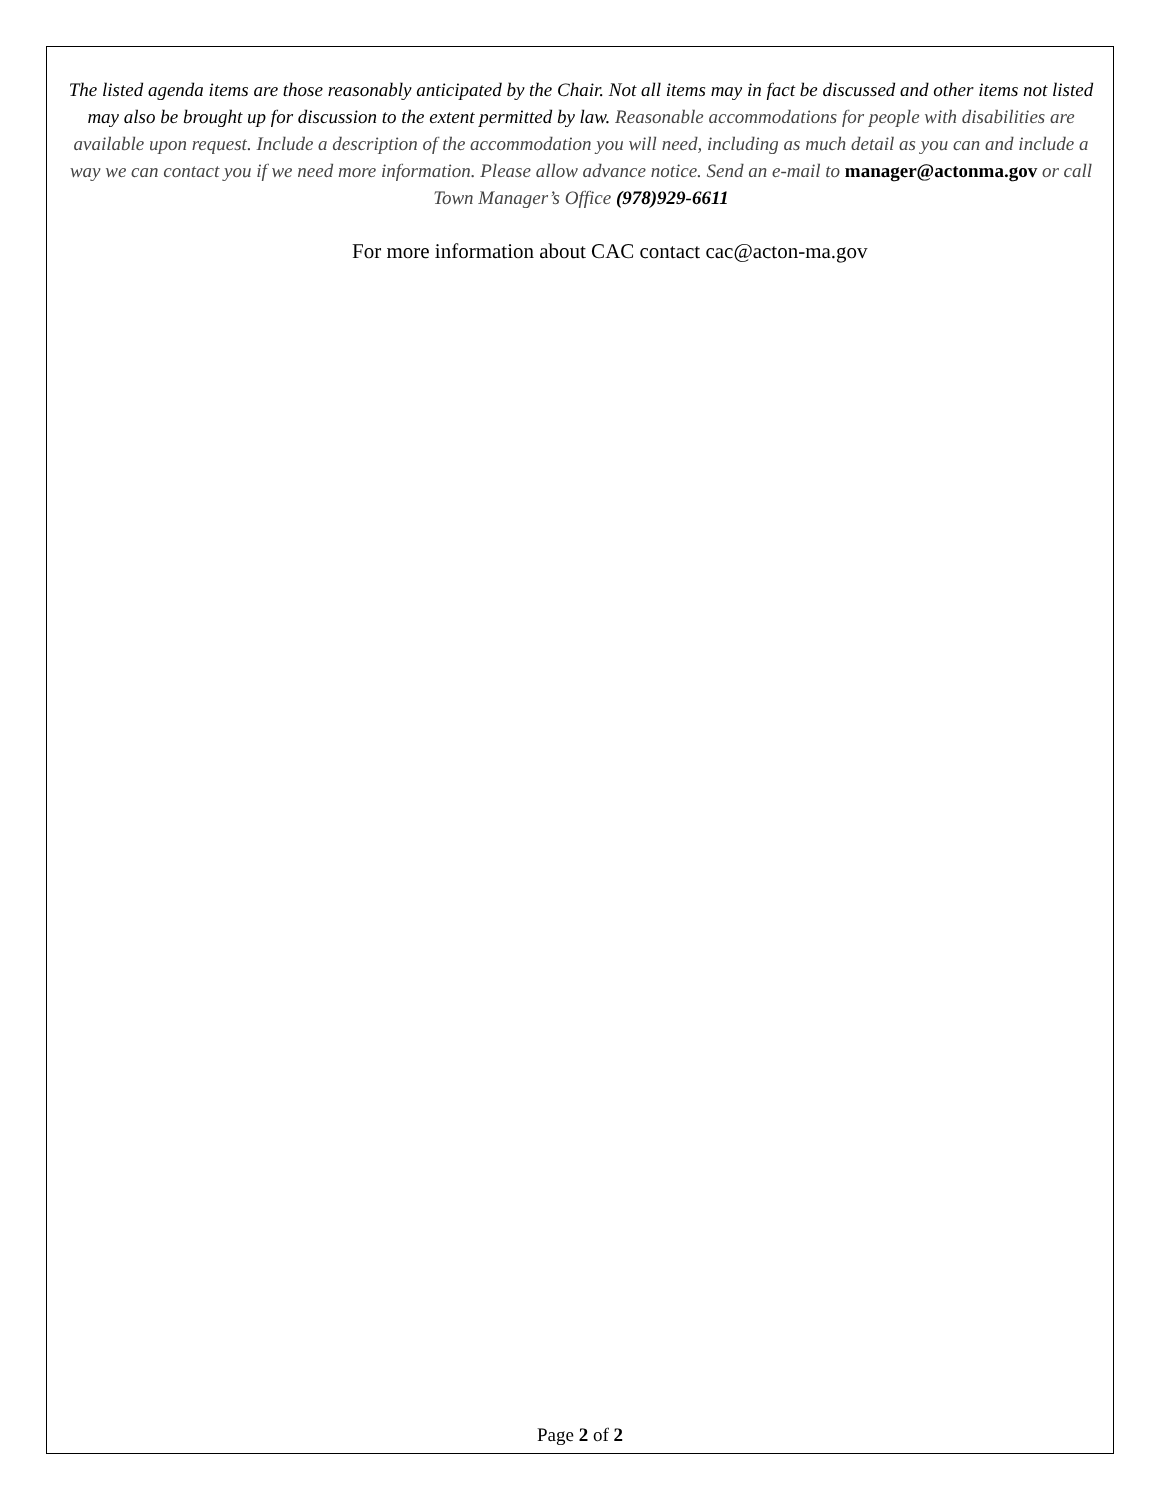The listed agenda items are those reasonably anticipated by the Chair. Not all items may in fact be discussed and other items not listed may also be brought up for discussion to the extent permitted by law. Reasonable accommodations for people with disabilities are available upon request. Include a description of the accommodation you will need, including as much detail as you can and include a way we can contact you if we need more information. Please allow advance notice. Send an e-mail to manager@actonma.gov or call Town Manager’s Office (978)929-6611
For more information about CAC contact cac@acton-ma.gov
Page 2 of 2